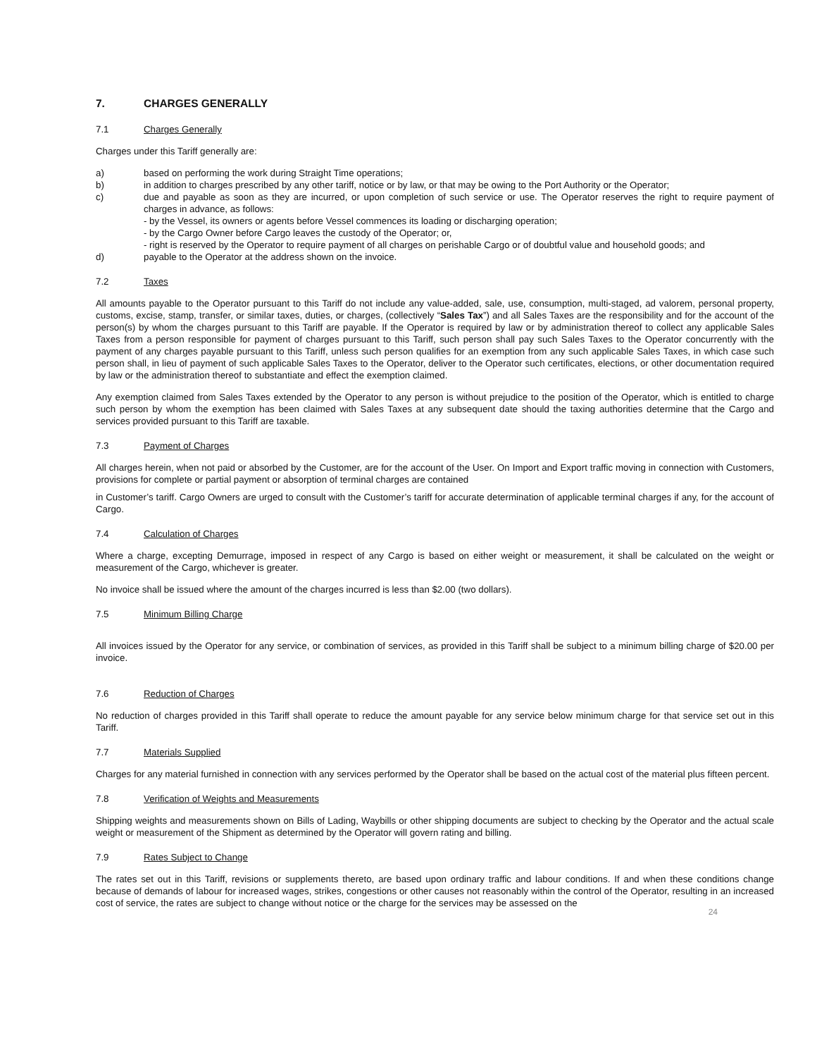7. CHARGES GENERALLY
7.1 Charges Generally
Charges under this Tariff generally are:
a) based on performing the work during Straight Time operations;
b) in addition to charges prescribed by any other tariff, notice or by law, or that may be owing to the Port Authority or the Operator;
c) due and payable as soon as they are incurred, or upon completion of such service or use. The Operator reserves the right to require payment of charges in advance, as follows:
- by the Vessel, its owners or agents before Vessel commences its loading or discharging operation;
- by the Cargo Owner before Cargo leaves the custody of the Operator; or,
- right is reserved by the Operator to require payment of all charges on perishable Cargo or of doubtful value and household goods; and
d) payable to the Operator at the address shown on the invoice.
7.2 Taxes
All amounts payable to the Operator pursuant to this Tariff do not include any value-added, sale, use, consumption, multi-staged, ad valorem, personal property, customs, excise, stamp, transfer, or similar taxes, duties, or charges, (collectively “Sales Tax”) and all Sales Taxes are the responsibility and for the account of the person(s) by whom the charges pursuant to this Tariff are payable. If the Operator is required by law or by administration thereof to collect any applicable Sales Taxes from a person responsible for payment of charges pursuant to this Tariff, such person shall pay such Sales Taxes to the Operator concurrently with the payment of any charges payable pursuant to this Tariff, unless such person qualifies for an exemption from any such applicable Sales Taxes, in which case such person shall, in lieu of payment of such applicable Sales Taxes to the Operator, deliver to the Operator such certificates, elections, or other documentation required by law or the administration thereof to substantiate and effect the exemption claimed.
Any exemption claimed from Sales Taxes extended by the Operator to any person is without prejudice to the position of the Operator, which is entitled to charge such person by whom the exemption has been claimed with Sales Taxes at any subsequent date should the taxing authorities determine that the Cargo and services provided pursuant to this Tariff are taxable.
7.3 Payment of Charges
All charges herein, when not paid or absorbed by the Customer, are for the account of the User. On Import and Export traffic moving in connection with Customers, provisions for complete or partial payment or absorption of terminal charges are contained
in Customer’s tariff. Cargo Owners are urged to consult with the Customer’s tariff for accurate determination of applicable terminal charges if any, for the account of Cargo.
7.4 Calculation of Charges
Where a charge, excepting Demurrage, imposed in respect of any Cargo is based on either weight or measurement, it shall be calculated on the weight or measurement of the Cargo, whichever is greater.
No invoice shall be issued where the amount of the charges incurred is less than $2.00 (two dollars).
7.5 Minimum Billing Charge
All invoices issued by the Operator for any service, or combination of services, as provided in this Tariff shall be subject to a minimum billing charge of $20.00 per invoice.
7.6 Reduction of Charges
No reduction of charges provided in this Tariff shall operate to reduce the amount payable for any service below minimum charge for that service set out in this Tariff.
7.7 Materials Supplied
Charges for any material furnished in connection with any services performed by the Operator shall be based on the actual cost of the material plus fifteen percent.
7.8 Verification of Weights and Measurements
Shipping weights and measurements shown on Bills of Lading, Waybills or other shipping documents are subject to checking by the Operator and the actual scale weight or measurement of the Shipment as determined by the Operator will govern rating and billing.
7.9 Rates Subject to Change
The rates set out in this Tariff, revisions or supplements thereto, are based upon ordinary traffic and labour conditions. If and when these conditions change because of demands of labour for increased wages, strikes, congestions or other causes not reasonably within the control of the Operator, resulting in an increased cost of service, the rates are subject to change without notice or the charge for the services may be assessed on the
24